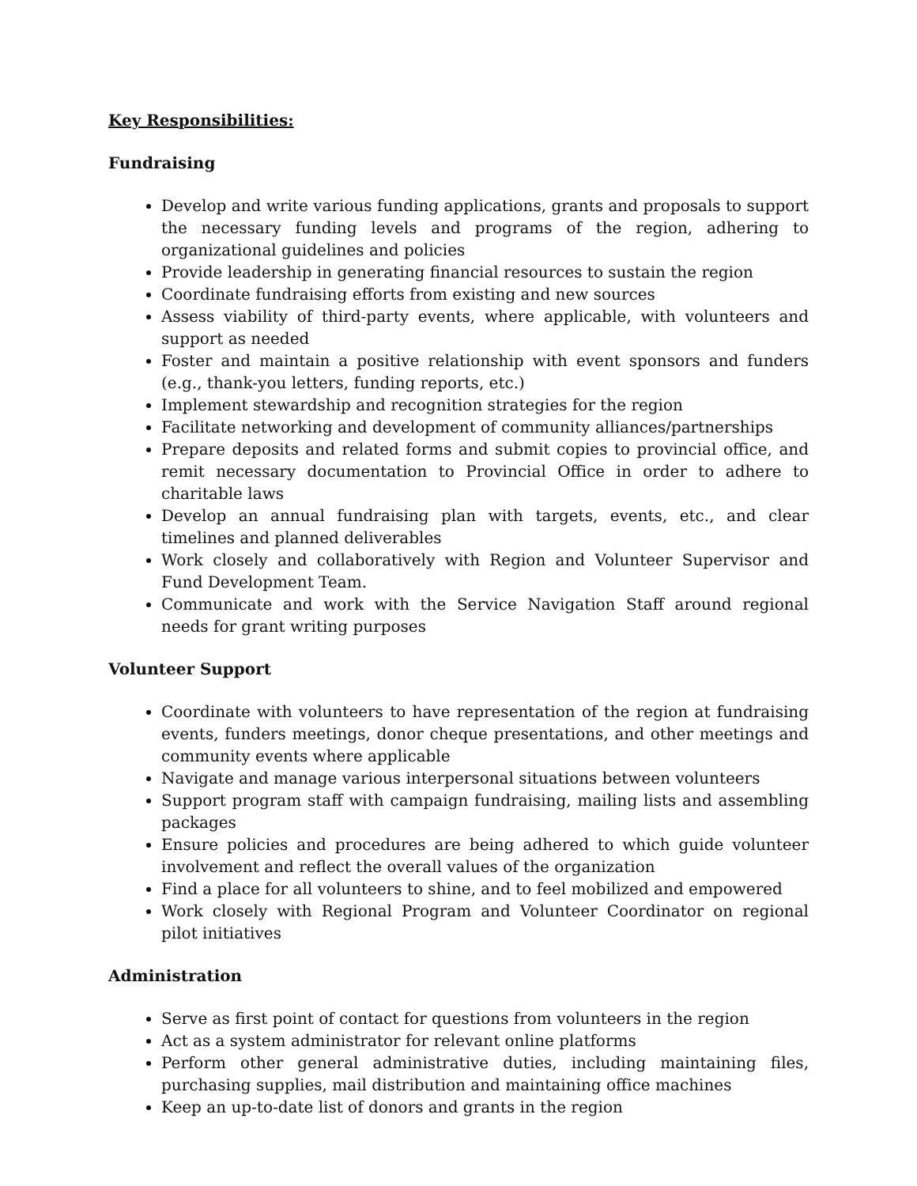Key Responsibilities:
Fundraising
Develop and write various funding applications, grants and proposals to support the necessary funding levels and programs of the region, adhering to organizational guidelines and policies
Provide leadership in generating financial resources to sustain the region
Coordinate fundraising efforts from existing and new sources
Assess viability of third-party events, where applicable, with volunteers and support as needed
Foster and maintain a positive relationship with event sponsors and funders (e.g., thank-you letters, funding reports, etc.)
Implement stewardship and recognition strategies for the region
Facilitate networking and development of community alliances/partnerships
Prepare deposits and related forms and submit copies to provincial office, and remit necessary documentation to Provincial Office in order to adhere to charitable laws
Develop an annual fundraising plan with targets, events, etc., and clear timelines and planned deliverables
Work closely and collaboratively with Region and Volunteer Supervisor and Fund Development Team.
Communicate and work with the Service Navigation Staff around regional needs for grant writing purposes
Volunteer Support
Coordinate with volunteers to have representation of the region at fundraising events, funders meetings, donor cheque presentations, and other meetings and community events where applicable
Navigate and manage various interpersonal situations between volunteers
Support program staff with campaign fundraising, mailing lists and assembling packages
Ensure policies and procedures are being adhered to which guide volunteer involvement and reflect the overall values of the organization
Find a place for all volunteers to shine, and to feel mobilized and empowered
Work closely with Regional Program and Volunteer Coordinator on regional pilot initiatives
Administration
Serve as first point of contact for questions from volunteers in the region
Act as a system administrator for relevant online platforms
Perform other general administrative duties, including maintaining files, purchasing supplies, mail distribution and maintaining office machines
Keep an up-to-date list of donors and grants in the region